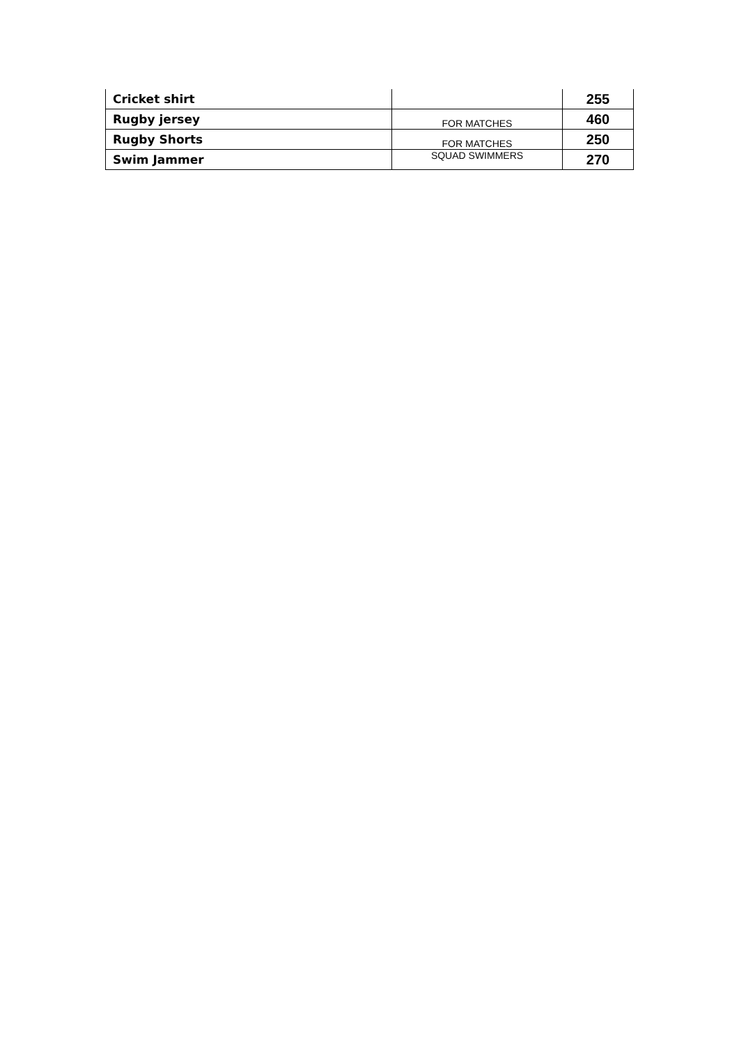| Cricket shirt | | 255 |
| Rugby jersey | FOR MATCHES | 460 |
| Rugby Shorts | FOR MATCHES | 250 |
| Swim Jammer | SQUAD SWIMMERS | 270 |